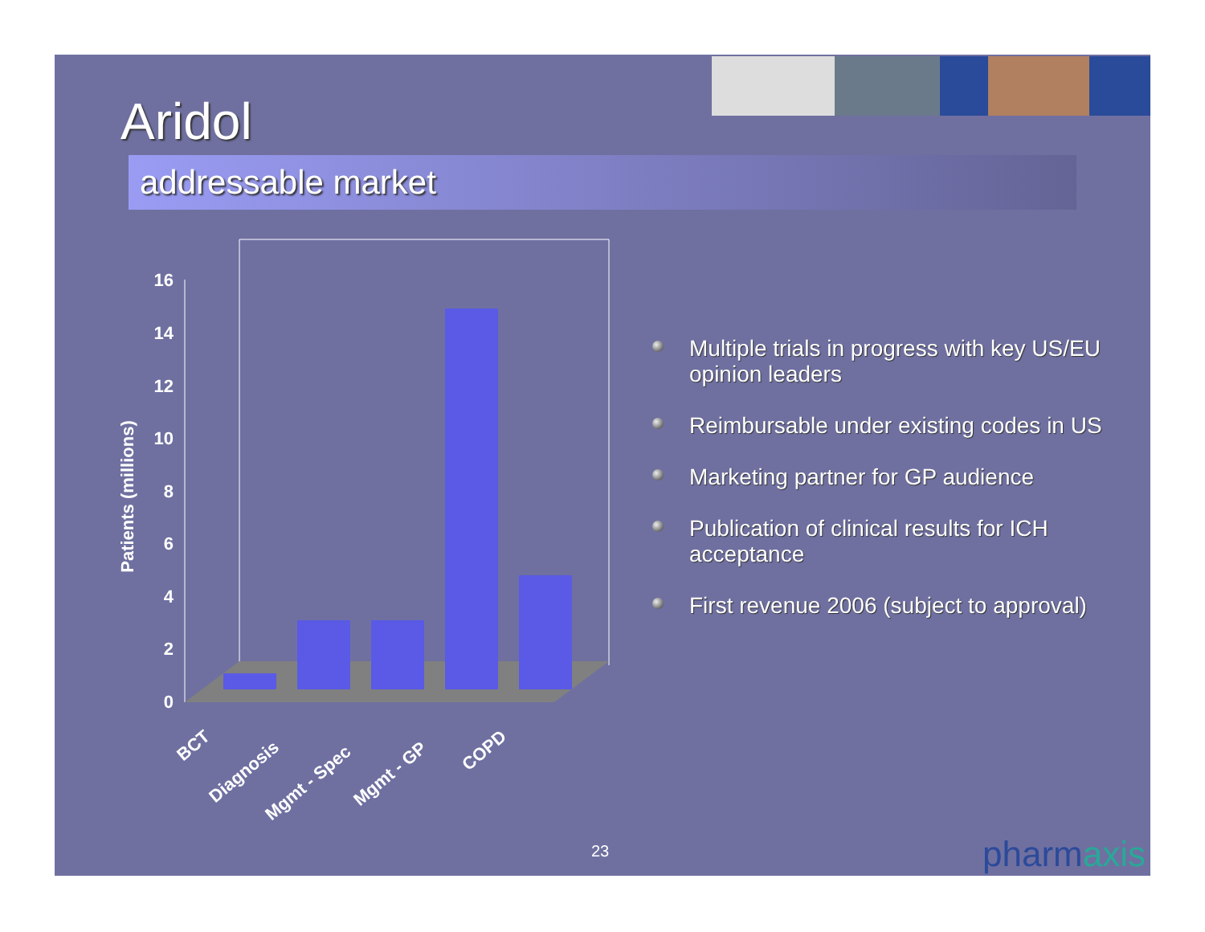Aridol
addressable market
16
14
12
10
8
6
4
2
0
Patients (millions)
BCT
Diagnosis
Mgmt - Spec
Mgmt - GP
COPD
Multiple trials in progress with key US/EU opinion leaders
Reimbursable under existing codes in US
Marketing partner for GP audience
Publication of clinical results for ICH acceptance
First revenue 2006 (subject to approval)
23 pharmaxis